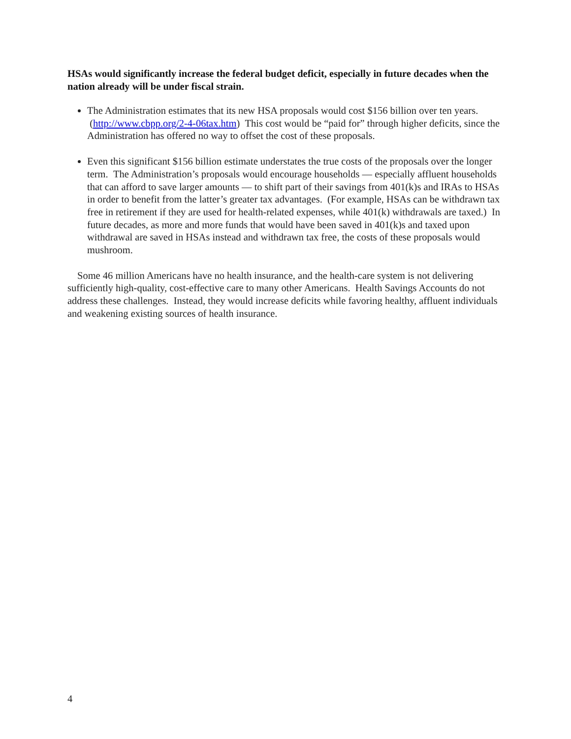HSAs would significantly increase the federal budget deficit, especially in future decades when the nation already will be under fiscal strain.
The Administration estimates that its new HSA proposals would cost $156 billion over ten years. (http://www.cbpp.org/2-4-06tax.htm) This cost would be “paid for” through higher deficits, since the Administration has offered no way to offset the cost of these proposals.
Even this significant $156 billion estimate understates the true costs of the proposals over the longer term. The Administration’s proposals would encourage households — especially affluent households that can afford to save larger amounts — to shift part of their savings from 401(k)s and IRAs to HSAs in order to benefit from the latter’s greater tax advantages. (For example, HSAs can be withdrawn tax free in retirement if they are used for health-related expenses, while 401(k) withdrawals are taxed.) In future decades, as more and more funds that would have been saved in 401(k)s and taxed upon withdrawal are saved in HSAs instead and withdrawn tax free, the costs of these proposals would mushroom.
Some 46 million Americans have no health insurance, and the health-care system is not delivering sufficiently high-quality, cost-effective care to many other Americans. Health Savings Accounts do not address these challenges. Instead, they would increase deficits while favoring healthy, affluent individuals and weakening existing sources of health insurance.
4